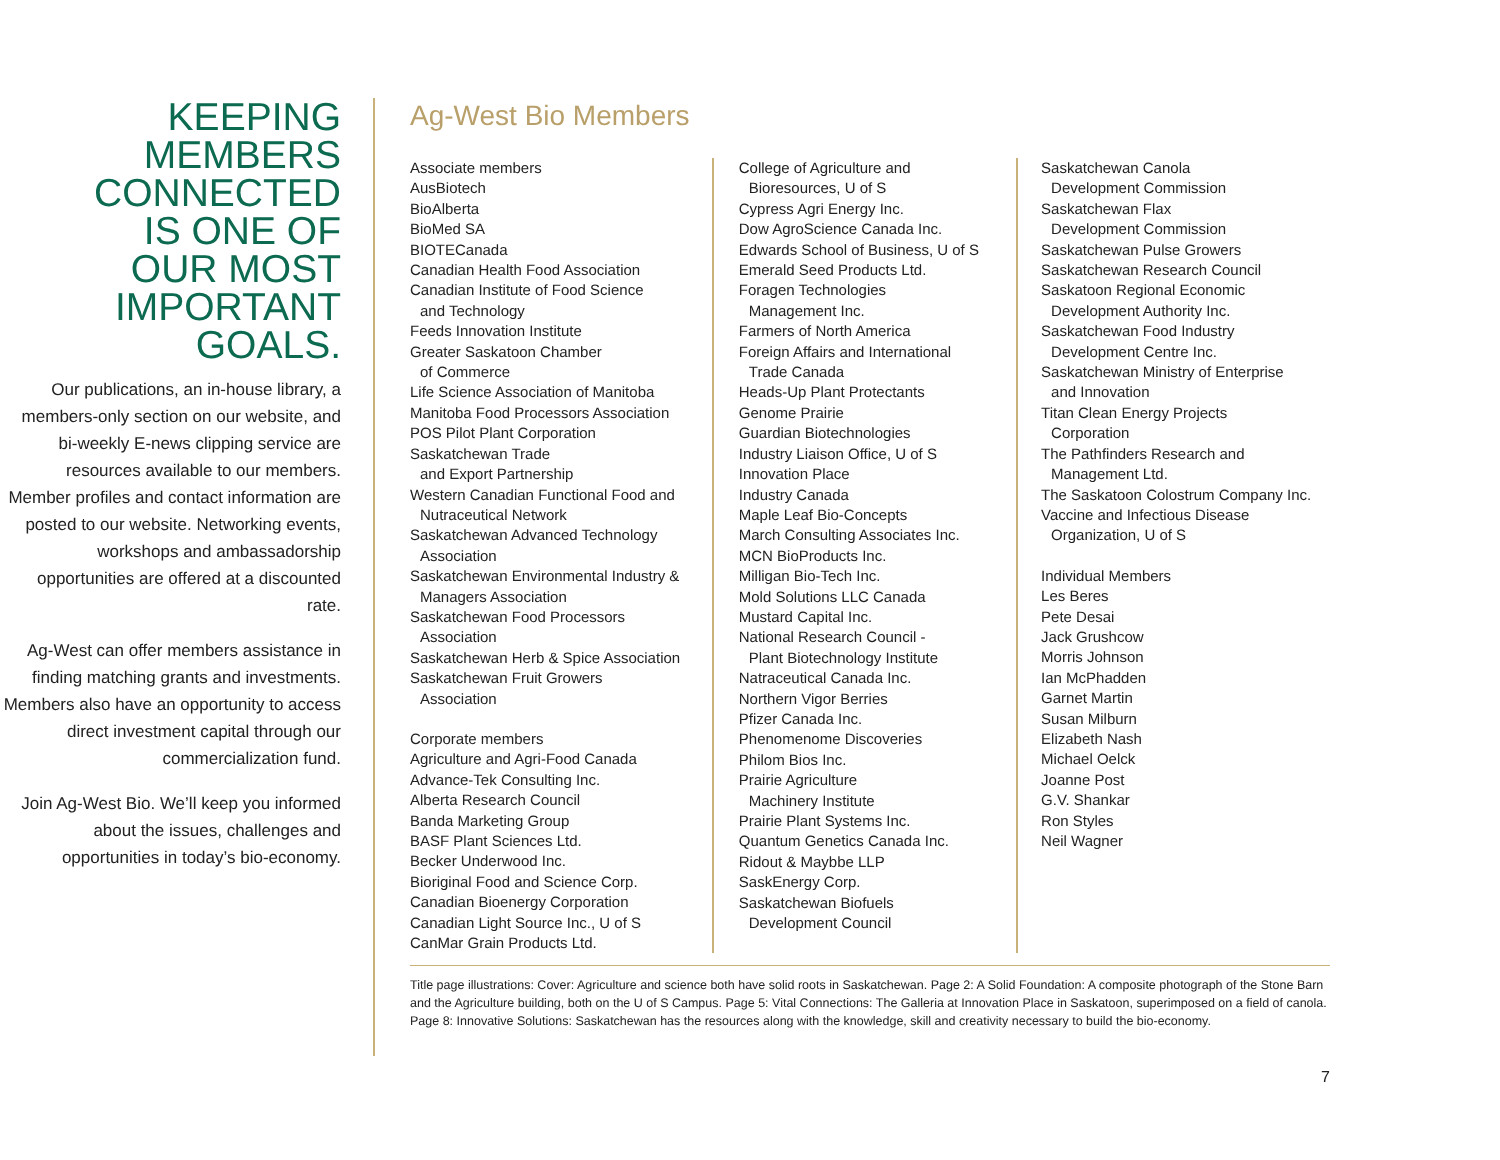KEEPING
MEMBERS
CONNECTED
IS ONE OF
OUR MOST
IMPORTANT
GOALS.
Our publications, an in-house library, a members-only section on our website, and bi-weekly E-news clipping service are resources available to our members. Member profiles and contact information are posted to our website. Networking events, workshops and ambassadorship opportunities are offered at a discounted rate.
Ag-West can offer members assistance in finding matching grants and investments. Members also have an opportunity to access direct investment capital through our commercialization fund.
Join Ag-West Bio. We’ll keep you informed about the issues, challenges and opportunities in today’s bio-economy.
Ag-West Bio Members
Associate members
AusBiotech
BioAlberta
BioMed SA
BIOTECanada
Canadian Health Food Association
Canadian Institute of Food Science
and Technology
Feeds Innovation Institute
Greater Saskatoon Chamber
of Commerce
Life Science Association of Manitoba
Manitoba Food Processors Association
POS Pilot Plant Corporation
Saskatchewan Trade
and Export Partnership
Western Canadian Functional Food and
Nutraceutical Network
Saskatchewan Advanced Technology
Association
Saskatchewan Environmental Industry &
Managers Association
Saskatchewan Food Processors
Association
Saskatchewan Herb & Spice Association
Saskatchewan Fruit Growers
Association
Corporate members
Agriculture and Agri-Food Canada
Advance-Tek Consulting Inc.
Alberta Research Council
Banda Marketing Group
BASF Plant Sciences Ltd.
Becker Underwood Inc.
Bioriginal Food and Science Corp.
Canadian Bioenergy Corporation
Canadian Light Source Inc., U of S
CanMar Grain Products Ltd.
College of Agriculture and
Bioresources, U of S
Cypress Agri Energy Inc.
Dow AgroScience Canada Inc.
Edwards School of Business, U of S
Emerald Seed Products Ltd.
Foragen Technologies
Management Inc.
Farmers of North America
Foreign Affairs and International
Trade Canada
Heads-Up Plant Protectants
Genome Prairie
Guardian Biotechnologies
Industry Liaison Office, U of S
Innovation Place
Industry Canada
Maple Leaf Bio-Concepts
March Consulting Associates Inc.
MCN BioProducts Inc.
Milligan Bio-Tech Inc.
Mold Solutions LLC Canada
Mustard Capital Inc.
National Research Council -
Plant Biotechnology Institute
Natraceutical Canada Inc.
Northern Vigor Berries
Pfizer Canada Inc.
Phenomenome Discoveries
Philom Bios Inc.
Prairie Agriculture
Machinery Institute
Prairie Plant Systems Inc.
Quantum Genetics Canada Inc.
Ridout & Maybbe LLP
SaskEnergy Corp.
Saskatchewan Biofuels
Development Council
Saskatchewan Canola
Development Commission
Saskatchewan Flax
Development Commission
Saskatchewan Pulse Growers
Saskatchewan Research Council
Saskatoon Regional Economic
Development Authority Inc.
Saskatchewan Food Industry
Development Centre Inc.
Saskatchewan Ministry of Enterprise
and Innovation
Titan Clean Energy Projects
Corporation
The Pathfinders Research and
Management Ltd.
The Saskatoon Colostrum Company Inc.
Vaccine and Infectious Disease
Organization, U of S
Individual Members
Les Beres
Pete Desai
Jack Grushcow
Morris Johnson
Ian McPhadden
Garnet Martin
Susan Milburn
Elizabeth Nash
Michael Oelck
Joanne Post
G.V. Shankar
Ron Styles
Neil Wagner
Title page illustrations: Cover: Agriculture and science both have solid roots in Saskatchewan. Page 2: A Solid Foundation: A composite photograph of the Stone Barn and the Agriculture building, both on the U of S Campus. Page 5: Vital Connections: The Galleria at Innovation Place in Saskatoon, superimposed on a field of canola. Page 8: Innovative Solutions: Saskatchewan has the resources along with the knowledge, skill and creativity necessary to build the bio-economy.
7